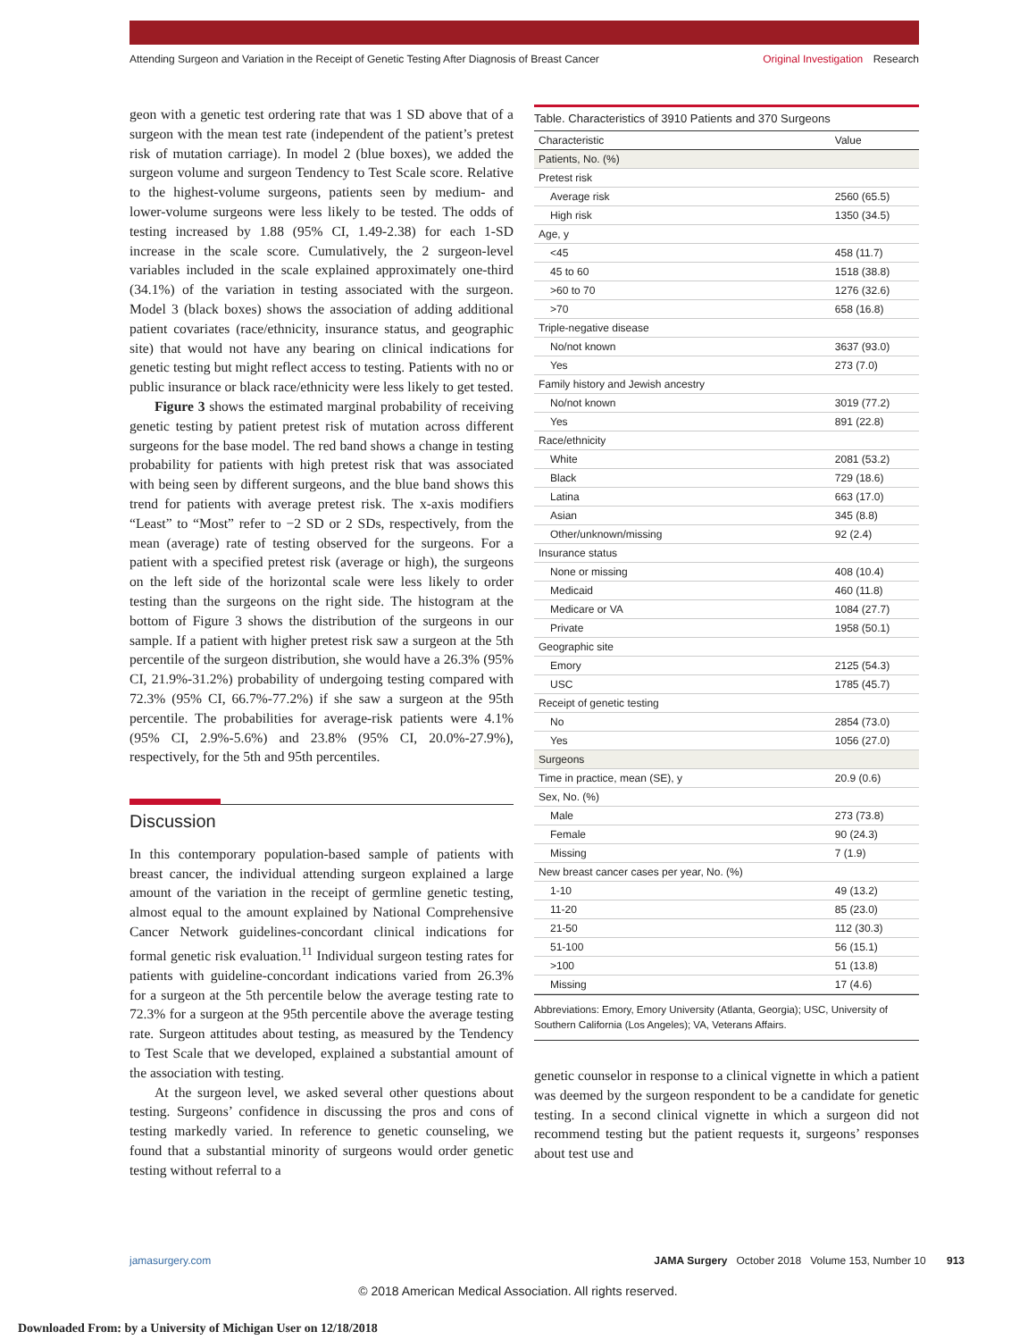Attending Surgeon and Variation in the Receipt of Genetic Testing After Diagnosis of Breast Cancer
Original Investigation Research
geon with a genetic test ordering rate that was 1 SD above that of a surgeon with the mean test rate (independent of the patient’s pretest risk of mutation carriage). In model 2 (blue boxes), we added the surgeon volume and surgeon Tendency to Test Scale score. Relative to the highest-volume surgeons, patients seen by medium- and lower-volume surgeons were less likely to be tested. The odds of testing increased by 1.88 (95% CI, 1.49-2.38) for each 1-SD increase in the scale score. Cumulatively, the 2 surgeon-level variables included in the scale explained approximately one-third (34.1%) of the variation in testing associated with the surgeon. Model 3 (black boxes) shows the association of adding additional patient covariates (race/ethnicity, insurance status, and geographic site) that would not have any bearing on clinical indications for genetic testing but might reflect access to testing. Patients with no or public insurance or black race/ethnicity were less likely to get tested.
Figure 3 shows the estimated marginal probability of receiving genetic testing by patient pretest risk of mutation across different surgeons for the base model. The red band shows a change in testing probability for patients with high pretest risk that was associated with being seen by different surgeons, and the blue band shows this trend for patients with average pretest risk. The x-axis modifiers “Least” to “Most” refer to −2 SD or 2 SDs, respectively, from the mean (average) rate of testing observed for the surgeons. For a patient with a specified pretest risk (average or high), the surgeons on the left side of the horizontal scale were less likely to order testing than the surgeons on the right side. The histogram at the bottom of Figure 3 shows the distribution of the surgeons in our sample. If a patient with higher pretest risk saw a surgeon at the 5th percentile of the surgeon distribution, she would have a 26.3% (95% CI, 21.9%-31.2%) probability of undergoing testing compared with 72.3% (95% CI, 66.7%-77.2%) if she saw a surgeon at the 95th percentile. The probabilities for average-risk patients were 4.1% (95% CI, 2.9%-5.6%) and 23.8% (95% CI, 20.0%-27.9%), respectively, for the 5th and 95th percentiles.
Discussion
In this contemporary population-based sample of patients with breast cancer, the individual attending surgeon explained a large amount of the variation in the receipt of germline genetic testing, almost equal to the amount explained by National Comprehensive Cancer Network guidelines-concordant clinical indications for formal genetic risk evaluation.<sup>11</sup> Individual surgeon testing rates for patients with guideline-concordant indications varied from 26.3% for a surgeon at the 5th percentile below the average testing rate to 72.3% for a surgeon at the 95th percentile above the average testing rate. Surgeon attitudes about testing, as measured by the Tendency to Test Scale that we developed, explained a substantial amount of the association with testing.
At the surgeon level, we asked several other questions about testing. Surgeons’ confidence in discussing the pros and cons of testing markedly varied. In reference to genetic counseling, we found that a substantial minority of surgeons would order genetic testing without referral to a
Table. Characteristics of 3910 Patients and 370 Surgeons
| Characteristic | Value |
| --- | --- |
| Patients, No. (%) | |
| Pretest risk | |
| Average risk | 2560 (65.5) |
| High risk | 1350 (34.5) |
| Age, y | |
| <45 | 458 (11.7) |
| 45 to 60 | 1518 (38.8) |
| >60 to 70 | 1276 (32.6) |
| >70 | 658 (16.8) |
| Triple-negative disease | |
| No/not known | 3637 (93.0) |
| Yes | 273 (7.0) |
| Family history and Jewish ancestry | |
| No/not known | 3019 (77.2) |
| Yes | 891 (22.8) |
| Race/ethnicity | |
| White | 2081 (53.2) |
| Black | 729 (18.6) |
| Latina | 663 (17.0) |
| Asian | 345 (8.8) |
| Other/unknown/missing | 92 (2.4) |
| Insurance status | |
| None or missing | 408 (10.4) |
| Medicaid | 460 (11.8) |
| Medicare or VA | 1084 (27.7) |
| Private | 1958 (50.1) |
| Geographic site | |
| Emory | 2125 (54.3) |
| USC | 1785 (45.7) |
| Receipt of genetic testing | |
| No | 2854 (73.0) |
| Yes | 1056 (27.0) |
| Surgeons | |
| Time in practice, mean (SE), y | 20.9 (0.6) |
| Sex, No. (%) | |
| Male | 273 (73.8) |
| Female | 90 (24.3) |
| Missing | 7 (1.9) |
| New breast cancer cases per year, No. (%) | |
| 1-10 | 49 (13.2) |
| 11-20 | 85 (23.0) |
| 21-50 | 112 (30.3) |
| 51-100 | 56 (15.1) |
| >100 | 51 (13.8) |
| Missing | 17 (4.6) |
Abbreviations: Emory, Emory University (Atlanta, Georgia); USC, University of Southern California (Los Angeles); VA, Veterans Affairs.
genetic counselor in response to a clinical vignette in which a patient was deemed by the surgeon respondent to be a candidate for genetic testing. In a second clinical vignette in which a surgeon did not recommend testing but the patient requests it, surgeons’ responses about test use and
jamasurgery.com JAMA Surgery October 2018 Volume 153, Number 10 913
© 2018 American Medical Association. All rights reserved.
Downloaded From: by a University of Michigan User on 12/18/2018